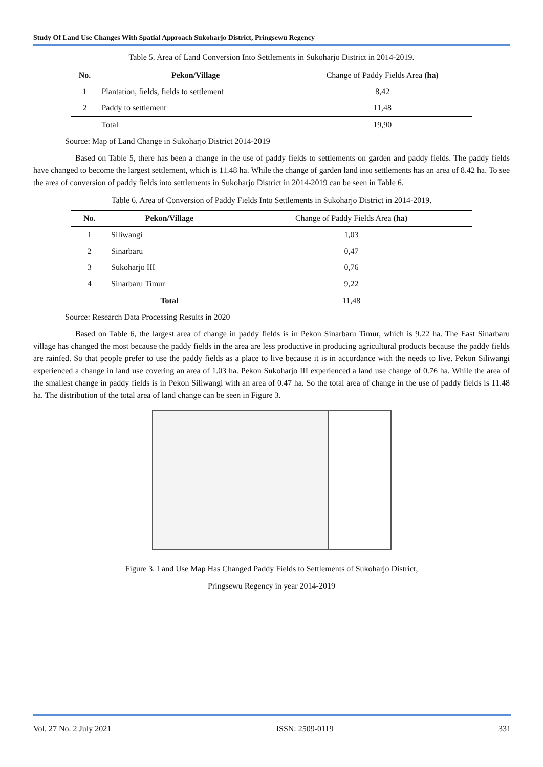Study Of Land Use Changes With Spatial Approach Sukoharjo District, Pringsewu Regency
Table 5. Area of Land Conversion Into Settlements in Sukoharjo District in 2014-2019.
| No. | Pekon/Village | Change of Paddy Fields Area (ha) |
| --- | --- | --- |
| 1 | Plantation, fields, fields to settlement | 8,42 |
| 2 | Paddy to settlement | 11,48 |
| | Total | 19,90 |
Source: Map of Land Change in Sukoharjo District 2014-2019
Based on Table 5, there has been a change in the use of paddy fields to settlements on garden and paddy fields. The paddy fields have changed to become the largest settlement, which is 11.48 ha. While the change of garden land into settlements has an area of 8.42 ha. To see the area of conversion of paddy fields into settlements in Sukoharjo District in 2014-2019 can be seen in Table 6.
Table 6. Area of Conversion of Paddy Fields Into Settlements in Sukoharjo District in 2014-2019.
| No. | Pekon/Village | Change of Paddy Fields Area (ha) |
| --- | --- | --- |
| 1 | Siliwangi | 1,03 |
| 2 | Sinarbaru | 0,47 |
| 3 | Sukoharjo III | 0,76 |
| 4 | Sinarbaru Timur | 9,22 |
| | Total | 11,48 |
Source: Research Data Processing Results in 2020
Based on Table 6, the largest area of change in paddy fields is in Pekon Sinarbaru Timur, which is 9.22 ha. The East Sinarbaru village has changed the most because the paddy fields in the area are less productive in producing agricultural products because the paddy fields are rainfed. So that people prefer to use the paddy fields as a place to live because it is in accordance with the needs to live. Pekon Siliwangi experienced a change in land use covering an area of 1.03 ha. Pekon Sukoharjo III experienced a land use change of 0.76 ha. While the area of the smallest change in paddy fields is in Pekon Siliwangi with an area of 0.47 ha. So the total area of change in the use of paddy fields is 11.48 ha. The distribution of the total area of land change can be seen in Figure 3.
Figure 3. Land Use Map Has Changed Paddy Fields to Settlements of Sukoharjo District,
Pringsewu Regency in year 2014-2019
Vol. 27 No. 2 July 2021 ISSN: 2509-0119 331